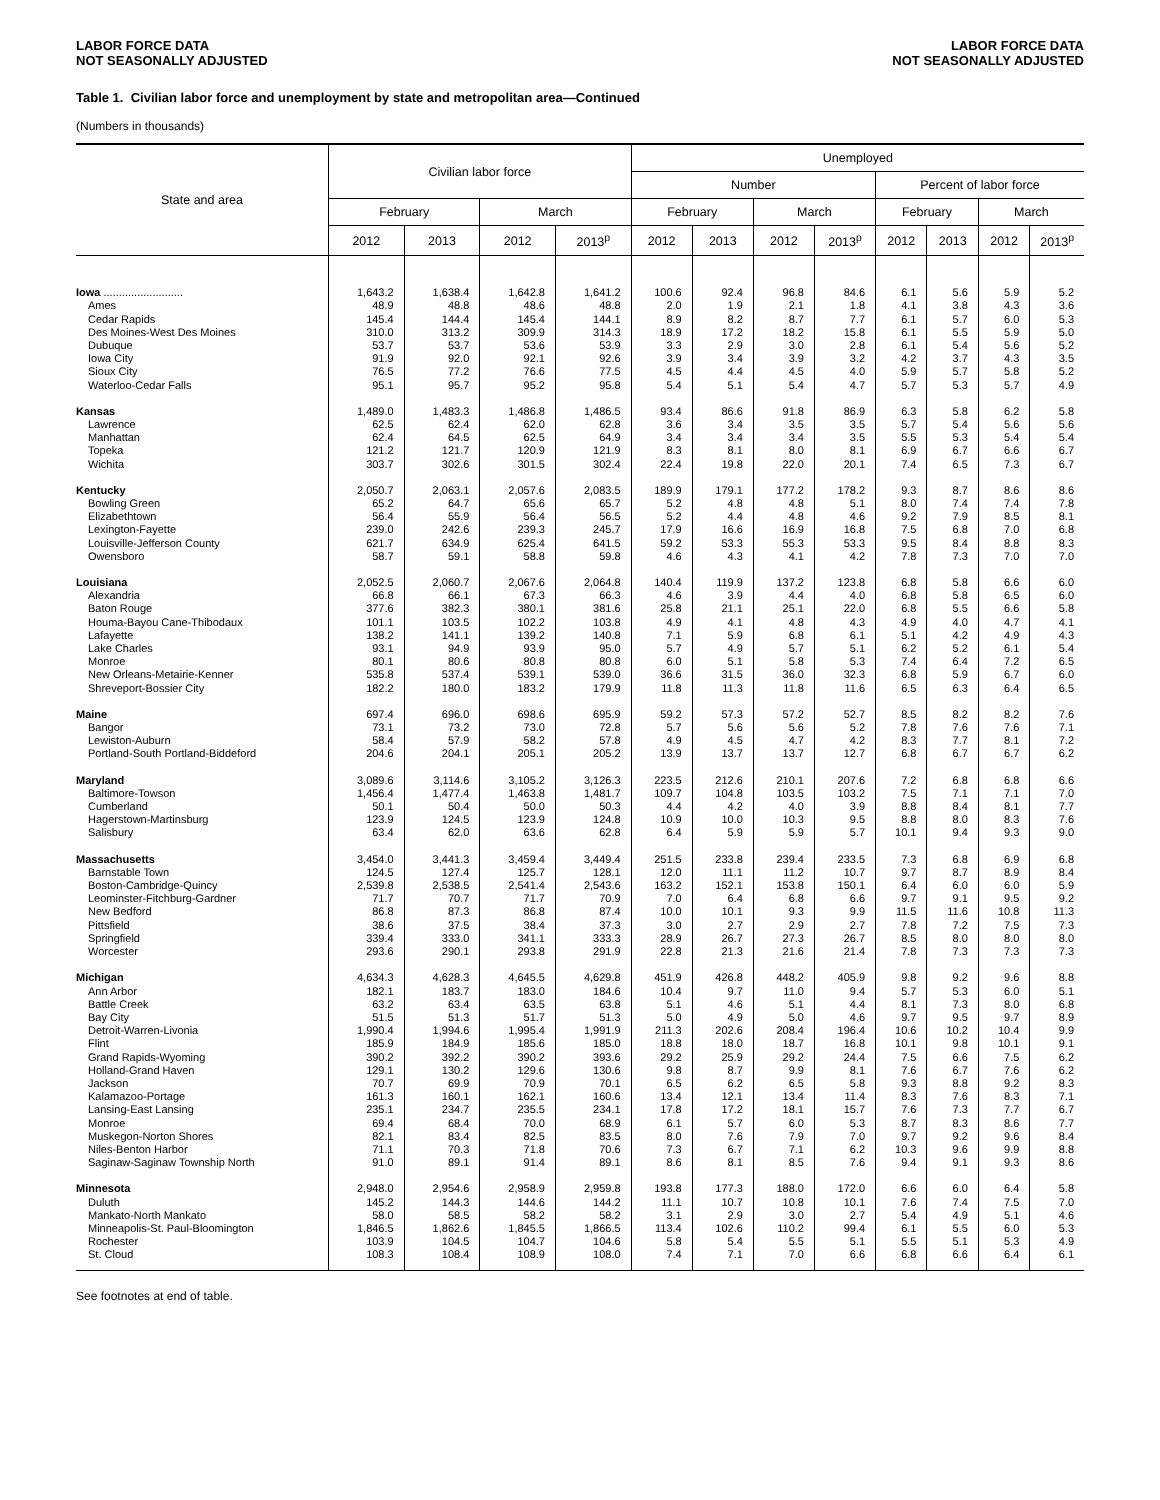LABOR FORCE DATA
NOT SEASONALLY ADJUSTED
LABOR FORCE DATA
NOT SEASONALLY ADJUSTED
Table 1. Civilian labor force and unemployment by state and metropolitan area—Continued
(Numbers in thousands)
| State and area | Civilian labor force | | | | Unemployed | | | | | | | |
| --- | --- | --- | --- | --- | --- | --- | --- | --- | --- | --- | --- | --- |
| | | | | | Number | | | | Percent of labor force | | | |
| | February | | March | | February | | March | | February | | March | |
| | 2012 | 2013 | 2012 | 2013<sup>p</sup> | 2012 | 2013 | 2012 | 2013<sup>p</sup> | 2012 | 2013 | 2012 | 2013<sup>p</sup> |
| Iowa .......................... | 1,643.2 | 1,638.4 | 1,642.8 | 1,641.2 | 100.6 | 92.4 | 96.8 | 84.6 | 6.1 | 5.6 | 5.9 | 5.2 |
| Ames | 48.9 | 48.8 | 48.6 | 48.8 | 2.0 | 1.9 | 2.1 | 1.8 | 4.1 | 3.8 | 4.3 | 3.6 |
| Cedar Rapids | 145.4 | 144.4 | 145.4 | 144.1 | 8.9 | 8.2 | 8.7 | 7.7 | 6.1 | 5.7 | 6.0 | 5.3 |
| Des Moines-West Des Moines | 310.0 | 313.2 | 309.9 | 314.3 | 18.9 | 17.2 | 18.2 | 15.8 | 6.1 | 5.5 | 5.9 | 5.0 |
| Dubuque | 53.7 | 53.7 | 53.6 | 53.9 | 3.3 | 2.9 | 3.0 | 2.8 | 6.1 | 5.4 | 5.6 | 5.2 |
| Iowa City | 91.9 | 92.0 | 92.1 | 92.6 | 3.9 | 3.4 | 3.9 | 3.2 | 4.2 | 3.7 | 4.3 | 3.5 |
| Sioux City | 76.5 | 77.2 | 76.6 | 77.5 | 4.5 | 4.4 | 4.5 | 4.0 | 5.9 | 5.7 | 5.8 | 5.2 |
| Waterloo-Cedar Falls | 95.1 | 95.7 | 95.2 | 95.8 | 5.4 | 5.1 | 5.4 | 4.7 | 5.7 | 5.3 | 5.7 | 4.9 |
| Kansas | 1,489.0 | 1,483.3 | 1,486.8 | 1,486.5 | 93.4 | 86.6 | 91.8 | 86.9 | 6.3 | 5.8 | 6.2 | 5.8 |
| Lawrence | 62.5 | 62.4 | 62.0 | 62.8 | 3.6 | 3.4 | 3.5 | 3.5 | 5.7 | 5.4 | 5.6 | 5.6 |
| Manhattan | 62.4 | 64.5 | 62.5 | 64.9 | 3.4 | 3.4 | 3.4 | 3.5 | 5.5 | 5.3 | 5.4 | 5.4 |
| Topeka | 121.2 | 121.7 | 120.9 | 121.9 | 8.3 | 8.1 | 8.0 | 8.1 | 6.9 | 6.7 | 6.6 | 6.7 |
| Wichita | 303.7 | 302.6 | 301.5 | 302.4 | 22.4 | 19.8 | 22.0 | 20.1 | 7.4 | 6.5 | 7.3 | 6.7 |
| Kentucky | 2,050.7 | 2,063.1 | 2,057.6 | 2,083.5 | 189.9 | 179.1 | 177.2 | 178.2 | 9.3 | 8.7 | 8.6 | 8.6 |
| Bowling Green | 65.2 | 64.7 | 65.6 | 65.7 | 5.2 | 4.8 | 4.8 | 5.1 | 8.0 | 7.4 | 7.4 | 7.8 |
| Elizabethtown | 56.4 | 55.9 | 56.4 | 56.5 | 5.2 | 4.4 | 4.8 | 4.6 | 9.2 | 7.9 | 8.5 | 8.1 |
| Lexington-Fayette | 239.0 | 242.6 | 239.3 | 245.7 | 17.9 | 16.6 | 16.9 | 16.8 | 7.5 | 6.8 | 7.0 | 6.8 |
| Louisville-Jefferson County | 621.7 | 634.9 | 625.4 | 641.5 | 59.2 | 53.3 | 55.3 | 53.3 | 9.5 | 8.4 | 8.8 | 8.3 |
| Owensboro | 58.7 | 59.1 | 58.8 | 59.8 | 4.6 | 4.3 | 4.1 | 4.2 | 7.8 | 7.3 | 7.0 | 7.0 |
| Louisiana | 2,052.5 | 2,060.7 | 2,067.6 | 2,064.8 | 140.4 | 119.9 | 137.2 | 123.8 | 6.8 | 5.8 | 6.6 | 6.0 |
| Alexandria | 66.8 | 66.1 | 67.3 | 66.3 | 4.6 | 3.9 | 4.4 | 4.0 | 6.8 | 5.8 | 6.5 | 6.0 |
| Baton Rouge | 377.6 | 382.3 | 380.1 | 381.6 | 25.8 | 21.1 | 25.1 | 22.0 | 6.8 | 5.5 | 6.6 | 5.8 |
| Houma-Bayou Cane-Thibodaux | 101.1 | 103.5 | 102.2 | 103.8 | 4.9 | 4.1 | 4.8 | 4.3 | 4.9 | 4.0 | 4.7 | 4.1 |
| Lafayette | 138.2 | 141.1 | 139.2 | 140.8 | 7.1 | 5.9 | 6.8 | 6.1 | 5.1 | 4.2 | 4.9 | 4.3 |
| Lake Charles | 93.1 | 94.9 | 93.9 | 95.0 | 5.7 | 4.9 | 5.7 | 5.1 | 6.2 | 5.2 | 6.1 | 5.4 |
| Monroe | 80.1 | 80.6 | 80.8 | 80.8 | 6.0 | 5.1 | 5.8 | 5.3 | 7.4 | 6.4 | 7.2 | 6.5 |
| New Orleans-Metairie-Kenner | 535.8 | 537.4 | 539.1 | 539.0 | 36.6 | 31.5 | 36.0 | 32.3 | 6.8 | 5.9 | 6.7 | 6.0 |
| Shreveport-Bossier City | 182.2 | 180.0 | 183.2 | 179.9 | 11.8 | 11.3 | 11.8 | 11.6 | 6.5 | 6.3 | 6.4 | 6.5 |
| Maine | 697.4 | 696.0 | 698.6 | 695.9 | 59.2 | 57.3 | 57.2 | 52.7 | 8.5 | 8.2 | 8.2 | 7.6 |
| Bangor | 73.1 | 73.2 | 73.0 | 72.8 | 5.7 | 5.6 | 5.6 | 5.2 | 7.8 | 7.6 | 7.6 | 7.1 |
| Lewiston-Auburn | 58.4 | 57.9 | 58.2 | 57.8 | 4.9 | 4.5 | 4.7 | 4.2 | 8.3 | 7.7 | 8.1 | 7.2 |
| Portland-South Portland-Biddeford | 204.6 | 204.1 | 205.1 | 205.2 | 13.9 | 13.7 | 13.7 | 12.7 | 6.8 | 6.7 | 6.7 | 6.2 |
| Maryland | 3,089.6 | 3,114.6 | 3,105.2 | 3,126.3 | 223.5 | 212.6 | 210.1 | 207.6 | 7.2 | 6.8 | 6.8 | 6.6 |
| Baltimore-Towson | 1,456.4 | 1,477.4 | 1,463.8 | 1,481.7 | 109.7 | 104.8 | 103.5 | 103.2 | 7.5 | 7.1 | 7.1 | 7.0 |
| Cumberland | 50.1 | 50.4 | 50.0 | 50.3 | 4.4 | 4.2 | 4.0 | 3.9 | 8.8 | 8.4 | 8.1 | 7.7 |
| Hagerstown-Martinsburg | 123.9 | 124.5 | 123.9 | 124.8 | 10.9 | 10.0 | 10.3 | 9.5 | 8.8 | 8.0 | 8.3 | 7.6 |
| Salisbury | 63.4 | 62.0 | 63.6 | 62.8 | 6.4 | 5.9 | 5.9 | 5.7 | 10.1 | 9.4 | 9.3 | 9.0 |
| Massachusetts | 3,454.0 | 3,441.3 | 3,459.4 | 3,449.4 | 251.5 | 233.8 | 239.4 | 233.5 | 7.3 | 6.8 | 6.9 | 6.8 |
| Barnstable Town | 124.5 | 127.4 | 125.7 | 128.1 | 12.0 | 11.1 | 11.2 | 10.7 | 9.7 | 8.7 | 8.9 | 8.4 |
| Boston-Cambridge-Quincy | 2,539.8 | 2,538.5 | 2,541.4 | 2,543.6 | 163.2 | 152.1 | 153.8 | 150.1 | 6.4 | 6.0 | 6.0 | 5.9 |
| Leominster-Fitchburg-Gardner | 71.7 | 70.7 | 71.7 | 70.9 | 7.0 | 6.4 | 6.8 | 6.6 | 9.7 | 9.1 | 9.5 | 9.2 |
| New Bedford | 86.8 | 87.3 | 86.8 | 87.4 | 10.0 | 10.1 | 9.3 | 9.9 | 11.5 | 11.6 | 10.8 | 11.3 |
| Pittsfield | 38.6 | 37.5 | 38.4 | 37.3 | 3.0 | 2.7 | 2.9 | 2.7 | 7.8 | 7.2 | 7.5 | 7.3 |
| Springfield | 339.4 | 333.0 | 341.1 | 333.3 | 28.9 | 26.7 | 27.3 | 26.7 | 8.5 | 8.0 | 8.0 | 8.0 |
| Worcester | 293.6 | 290.1 | 293.8 | 291.9 | 22.8 | 21.3 | 21.6 | 21.4 | 7.8 | 7.3 | 7.3 | 7.3 |
| Michigan | 4,634.3 | 4,628.3 | 4,645.5 | 4,629.8 | 451.9 | 426.8 | 448.2 | 405.9 | 9.8 | 9.2 | 9.6 | 8.8 |
| Ann Arbor | 182.1 | 183.7 | 183.0 | 184.6 | 10.4 | 9.7 | 11.0 | 9.4 | 5.7 | 5.3 | 6.0 | 5.1 |
| Battle Creek | 63.2 | 63.4 | 63.5 | 63.8 | 5.1 | 4.6 | 5.1 | 4.4 | 8.1 | 7.3 | 8.0 | 6.8 |
| Bay City | 51.5 | 51.3 | 51.7 | 51.3 | 5.0 | 4.9 | 5.0 | 4.6 | 9.7 | 9.5 | 9.7 | 8.9 |
| Detroit-Warren-Livonia | 1,990.4 | 1,994.6 | 1,995.4 | 1,991.9 | 211.3 | 202.6 | 208.4 | 196.4 | 10.6 | 10.2 | 10.4 | 9.9 |
| Flint | 185.9 | 184.9 | 185.6 | 185.0 | 18.8 | 18.0 | 18.7 | 16.8 | 10.1 | 9.8 | 10.1 | 9.1 |
| Grand Rapids-Wyoming | 390.2 | 392.2 | 390.2 | 393.6 | 29.2 | 25.9 | 29.2 | 24.4 | 7.5 | 6.6 | 7.5 | 6.2 |
| Holland-Grand Haven | 129.1 | 130.2 | 129.6 | 130.6 | 9.8 | 8.7 | 9.9 | 8.1 | 7.6 | 6.7 | 7.6 | 6.2 |
| Jackson | 70.7 | 69.9 | 70.9 | 70.1 | 6.5 | 6.2 | 6.5 | 5.8 | 9.3 | 8.8 | 9.2 | 8.3 |
| Kalamazoo-Portage | 161.3 | 160.1 | 162.1 | 160.6 | 13.4 | 12.1 | 13.4 | 11.4 | 8.3 | 7.6 | 8.3 | 7.1 |
| Lansing-East Lansing | 235.1 | 234.7 | 235.5 | 234.1 | 17.8 | 17.2 | 18.1 | 15.7 | 7.6 | 7.3 | 7.7 | 6.7 |
| Monroe | 69.4 | 68.4 | 70.0 | 68.9 | 6.1 | 5.7 | 6.0 | 5.3 | 8.7 | 8.3 | 8.6 | 7.7 |
| Muskegon-Norton Shores | 82.1 | 83.4 | 82.5 | 83.5 | 8.0 | 7.6 | 7.9 | 7.0 | 9.7 | 9.2 | 9.6 | 8.4 |
| Niles-Benton Harbor | 71.1 | 70.3 | 71.8 | 70.6 | 7.3 | 6.7 | 7.1 | 6.2 | 10.3 | 9.6 | 9.9 | 8.8 |
| Saginaw-Saginaw Township North | 91.0 | 89.1 | 91.4 | 89.1 | 8.6 | 8.1 | 8.5 | 7.6 | 9.4 | 9.1 | 9.3 | 8.6 |
| Minnesota | 2,948.0 | 2,954.6 | 2,958.9 | 2,959.8 | 193.8 | 177.3 | 188.0 | 172.0 | 6.6 | 6.0 | 6.4 | 5.8 |
| Duluth | 145.2 | 144.3 | 144.6 | 144.2 | 11.1 | 10.7 | 10.8 | 10.1 | 7.6 | 7.4 | 7.5 | 7.0 |
| Mankato-North Mankato | 58.0 | 58.5 | 58.2 | 58.2 | 3.1 | 2.9 | 3.0 | 2.7 | 5.4 | 4.9 | 5.1 | 4.6 |
| Minneapolis-St. Paul-Bloomington | 1,846.5 | 1,862.6 | 1,845.5 | 1,866.5 | 113.4 | 102.6 | 110.2 | 99.4 | 6.1 | 5.5 | 6.0 | 5.3 |
| Rochester | 103.9 | 104.5 | 104.7 | 104.6 | 5.8 | 5.4 | 5.5 | 5.1 | 5.5 | 5.1 | 5.3 | 4.9 |
| St. Cloud | 108.3 | 108.4 | 108.9 | 108.0 | 7.4 | 7.1 | 7.0 | 6.6 | 6.8 | 6.6 | 6.4 | 6.1 |
See footnotes at end of table.